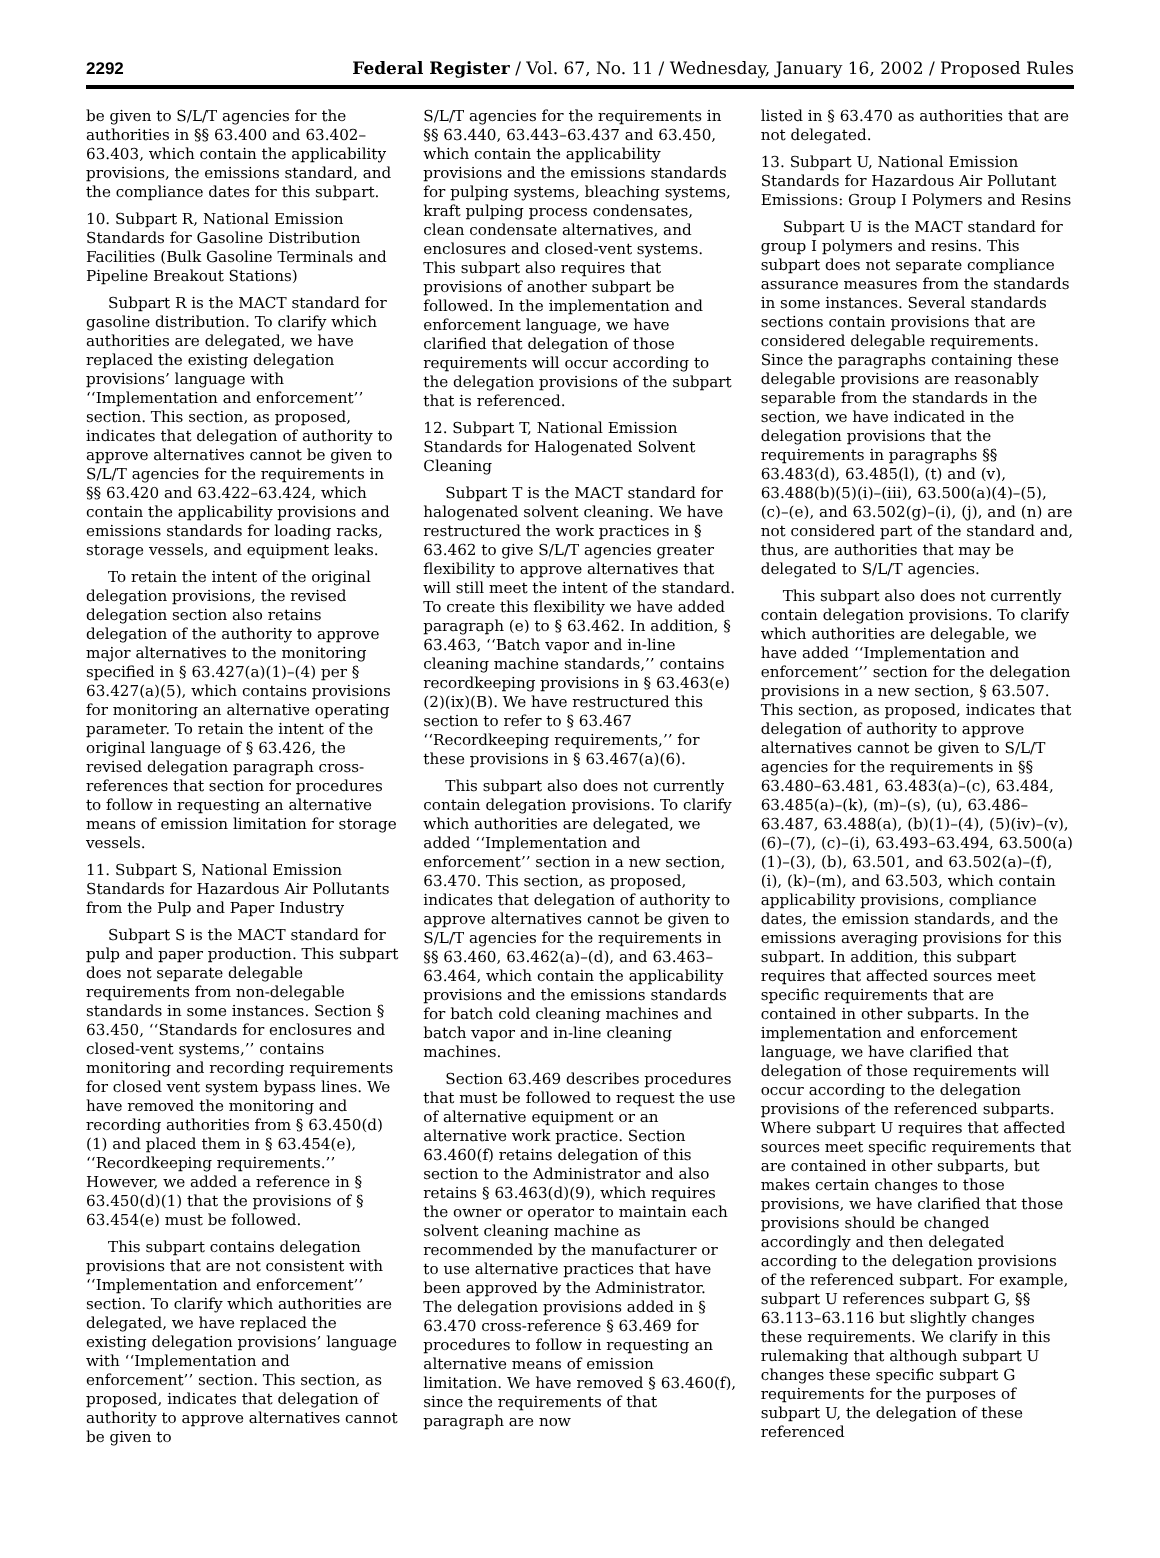2292 Federal Register / Vol. 67, No. 11 / Wednesday, January 16, 2002 / Proposed Rules
be given to S/L/T agencies for the authorities in §§ 63.400 and 63.402–63.403, which contain the applicability provisions, the emissions standard, and the compliance dates for this subpart.
10. Subpart R, National Emission Standards for Gasoline Distribution Facilities (Bulk Gasoline Terminals and Pipeline Breakout Stations)
Subpart R is the MACT standard for gasoline distribution. To clarify which authorities are delegated, we have replaced the existing delegation provisions’ language with ‘‘Implementation and enforcement’’ section. This section, as proposed, indicates that delegation of authority to approve alternatives cannot be given to S/L/T agencies for the requirements in §§ 63.420 and 63.422–63.424, which contain the applicability provisions and emissions standards for loading racks, storage vessels, and equipment leaks.
To retain the intent of the original delegation provisions, the revised delegation section also retains delegation of the authority to approve major alternatives to the monitoring specified in § 63.427(a)(1)–(4) per § 63.427(a)(5), which contains provisions for monitoring an alternative operating parameter. To retain the intent of the original language of § 63.426, the revised delegation paragraph cross-references that section for procedures to follow in requesting an alternative means of emission limitation for storage vessels.
11. Subpart S, National Emission Standards for Hazardous Air Pollutants from the Pulp and Paper Industry
Subpart S is the MACT standard for pulp and paper production. This subpart does not separate delegable requirements from non-delegable standards in some instances. Section § 63.450, ‘‘Standards for enclosures and closed-vent systems,’’ contains monitoring and recording requirements for closed vent system bypass lines. We have removed the monitoring and recording authorities from § 63.450(d)(1) and placed them in § 63.454(e), ‘‘Recordkeeping requirements.’’ However, we added a reference in § 63.450(d)(1) that the provisions of § 63.454(e) must be followed.
This subpart contains delegation provisions that are not consistent with ‘‘Implementation and enforcement’’ section. To clarify which authorities are delegated, we have replaced the existing delegation provisions’ language with ‘‘Implementation and enforcement’’ section. This section, as proposed, indicates that delegation of authority to approve alternatives cannot be given to
S/L/T agencies for the requirements in §§ 63.440, 63.443–63.437 and 63.450, which contain the applicability provisions and the emissions standards for pulping systems, bleaching systems, kraft pulping process condensates, clean condensate alternatives, and enclosures and closed-vent systems. This subpart also requires that provisions of another subpart be followed. In the implementation and enforcement language, we have clarified that delegation of those requirements will occur according to the delegation provisions of the subpart that is referenced.
12. Subpart T, National Emission Standards for Halogenated Solvent Cleaning
Subpart T is the MACT standard for halogenated solvent cleaning. We have restructured the work practices in § 63.462 to give S/L/T agencies greater flexibility to approve alternatives that will still meet the intent of the standard. To create this flexibility we have added paragraph (e) to § 63.462. In addition, § 63.463, ‘‘Batch vapor and in-line cleaning machine standards,’’ contains recordkeeping provisions in § 63.463(e)(2)(ix)(B). We have restructured this section to refer to § 63.467 ‘‘Recordkeeping requirements,’’ for these provisions in § 63.467(a)(6).
This subpart also does not currently contain delegation provisions. To clarify which authorities are delegated, we added ‘‘Implementation and enforcement’’ section in a new section, 63.470. This section, as proposed, indicates that delegation of authority to approve alternatives cannot be given to S/L/T agencies for the requirements in §§ 63.460, 63.462(a)–(d), and 63.463–63.464, which contain the applicability provisions and the emissions standards for batch cold cleaning machines and batch vapor and in-line cleaning machines.
Section 63.469 describes procedures that must be followed to request the use of alternative equipment or an alternative work practice. Section 63.460(f) retains delegation of this section to the Administrator and also retains § 63.463(d)(9), which requires the owner or operator to maintain each solvent cleaning machine as recommended by the manufacturer or to use alternative practices that have been approved by the Administrator. The delegation provisions added in § 63.470 cross-reference § 63.469 for procedures to follow in requesting an alternative means of emission limitation. We have removed § 63.460(f), since the requirements of that paragraph are now
listed in § 63.470 as authorities that are not delegated.
13. Subpart U, National Emission Standards for Hazardous Air Pollutant Emissions: Group I Polymers and Resins
Subpart U is the MACT standard for group I polymers and resins. This subpart does not separate compliance assurance measures from the standards in some instances. Several standards sections contain provisions that are considered delegable requirements. Since the paragraphs containing these delegable provisions are reasonably separable from the standards in the section, we have indicated in the delegation provisions that the requirements in paragraphs §§ 63.483(d), 63.485(l), (t) and (v), 63.488(b)(5)(i)–(iii), 63.500(a)(4)–(5), (c)–(e), and 63.502(g)–(i), (j), and (n) are not considered part of the standard and, thus, are authorities that may be delegated to S/L/T agencies.
This subpart also does not currently contain delegation provisions. To clarify which authorities are delegable, we have added ‘‘Implementation and enforcement’’ section for the delegation provisions in a new section, § 63.507. This section, as proposed, indicates that delegation of authority to approve alternatives cannot be given to S/L/T agencies for the requirements in §§ 63.480–63.481, 63.483(a)–(c), 63.484, 63.485(a)–(k), (m)–(s), (u), 63.486–63.487, 63.488(a), (b)(1)–(4), (5)(iv)–(v), (6)–(7), (c)–(i), 63.493–63.494, 63.500(a)(1)–(3), (b), 63.501, and 63.502(a)–(f), (i), (k)–(m), and 63.503, which contain applicability provisions, compliance dates, the emission standards, and the emissions averaging provisions for this subpart. In addition, this subpart requires that affected sources meet specific requirements that are contained in other subparts. In the implementation and enforcement language, we have clarified that delegation of those requirements will occur according to the delegation provisions of the referenced subparts. Where subpart U requires that affected sources meet specific requirements that are contained in other subparts, but makes certain changes to those provisions, we have clarified that those provisions should be changed accordingly and then delegated according to the delegation provisions of the referenced subpart. For example, subpart U references subpart G, §§ 63.113–63.116 but slightly changes these requirements. We clarify in this rulemaking that although subpart U changes these specific subpart G requirements for the purposes of subpart U, the delegation of these referenced